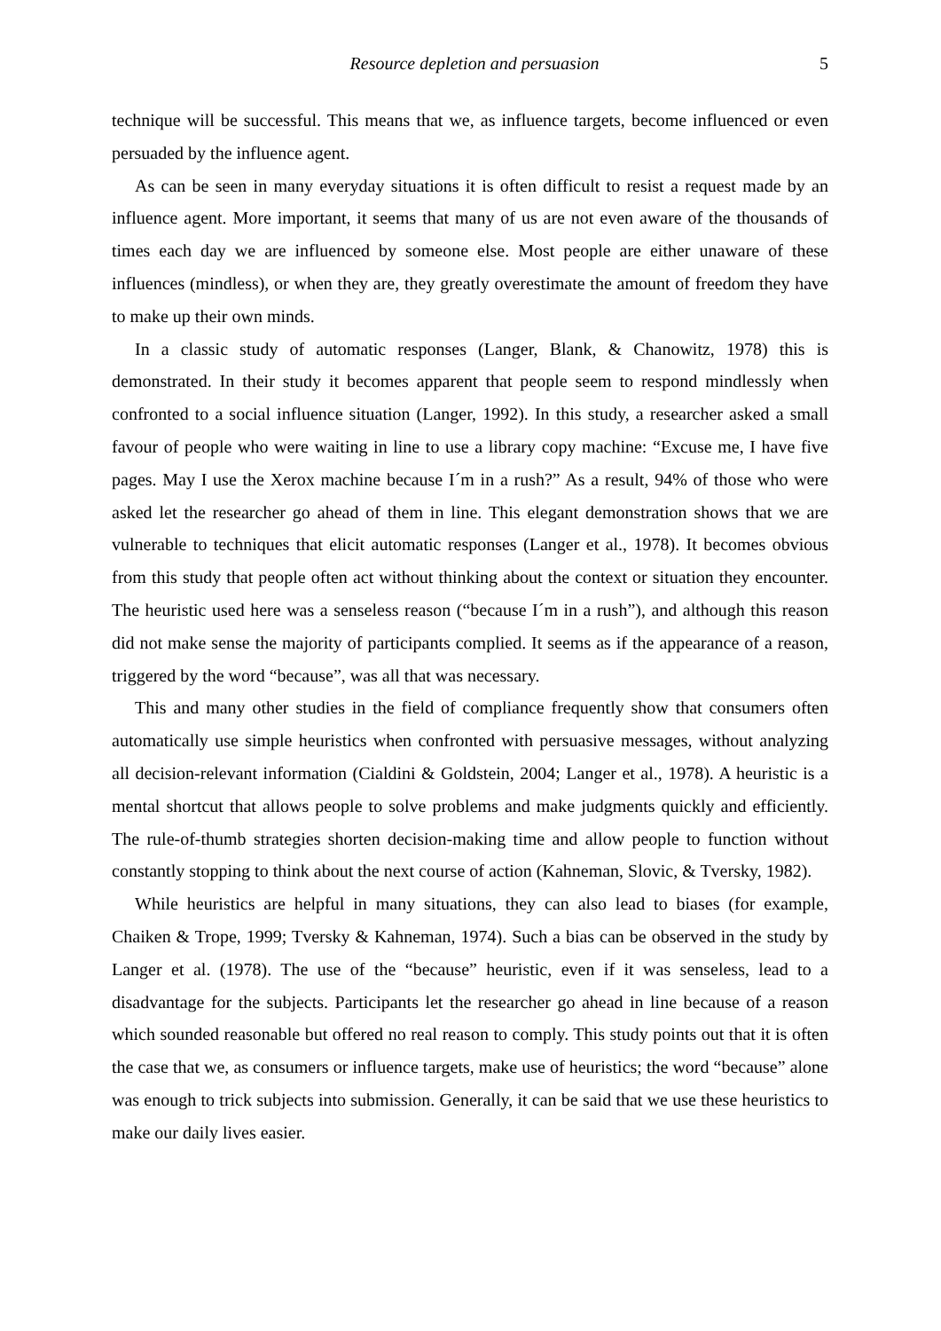Resource depletion and persuasion 5
technique will be successful. This means that we, as influence targets, become influenced or even persuaded by the influence agent.
As can be seen in many everyday situations it is often difficult to resist a request made by an influence agent. More important, it seems that many of us are not even aware of the thousands of times each day we are influenced by someone else. Most people are either unaware of these influences (mindless), or when they are, they greatly overestimate the amount of freedom they have to make up their own minds.
In a classic study of automatic responses (Langer, Blank, & Chanowitz, 1978) this is demonstrated. In their study it becomes apparent that people seem to respond mindlessly when confronted to a social influence situation (Langer, 1992). In this study, a researcher asked a small favour of people who were waiting in line to use a library copy machine: “Excuse me, I have five pages. May I use the Xerox machine because I´m in a rush?” As a result, 94% of those who were asked let the researcher go ahead of them in line. This elegant demonstration shows that we are vulnerable to techniques that elicit automatic responses (Langer et al., 1978). It becomes obvious from this study that people often act without thinking about the context or situation they encounter. The heuristic used here was a senseless reason (“because I´m in a rush”), and although this reason did not make sense the majority of participants complied. It seems as if the appearance of a reason, triggered by the word “because”, was all that was necessary.
This and many other studies in the field of compliance frequently show that consumers often automatically use simple heuristics when confronted with persuasive messages, without analyzing all decision-relevant information (Cialdini & Goldstein, 2004; Langer et al., 1978). A heuristic is a mental shortcut that allows people to solve problems and make judgments quickly and efficiently. The rule-of-thumb strategies shorten decision-making time and allow people to function without constantly stopping to think about the next course of action (Kahneman, Slovic, & Tversky, 1982).
While heuristics are helpful in many situations, they can also lead to biases (for example, Chaiken & Trope, 1999; Tversky & Kahneman, 1974). Such a bias can be observed in the study by Langer et al. (1978). The use of the “because” heuristic, even if it was senseless, lead to a disadvantage for the subjects. Participants let the researcher go ahead in line because of a reason which sounded reasonable but offered no real reason to comply. This study points out that it is often the case that we, as consumers or influence targets, make use of heuristics; the word “because” alone was enough to trick subjects into submission. Generally, it can be said that we use these heuristics to make our daily lives easier.